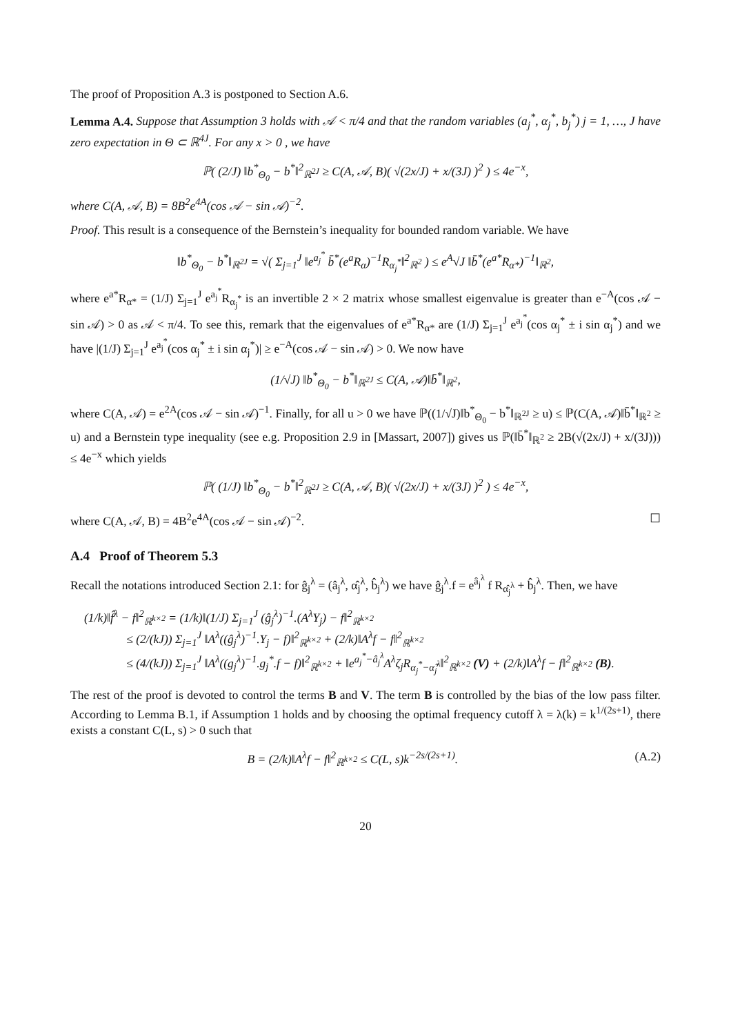The proof of Proposition A.3 is postponed to Section A.6.
Lemma A.4. Suppose that Assumption 3 holds with 𝒜 < π/4 and that the random variables (a<sub>j</sub><sup>*</sup>, α<sub>j</sub><sup>*</sup>, b<sub>j</sub><sup>*</sup>) j = 1, …, J have zero expectation in Θ ⊂ ℝ<sup>4J</sup>. For any x > 0 , we have
ℙ( (2/J) ‖b<sup>*</sup><sub>Θ<sub>0</sub></sub> − b<sup>*</sup>‖<sup>2</sup><sub>ℝ<sup>2J</sup></sub> ≥ C(A, 𝒜, B)( √(2x/J) + x/(3J) )<sup>2</sup> ) ≤ 4e<sup>−x</sup>,
where C(A, 𝒜, B) = 8B<sup>2</sup>e<sup>4A</sup>(cos 𝒜 − sin 𝒜)<sup>−2</sup>.
Proof. This result is a consequence of the Bernstein’s inequality for bounded random variable. We have
‖b<sup>*</sup><sub>Θ<sub>0</sub></sub> − b<sup>*</sup>‖<sub>ℝ<sup>2J</sup></sub> = √( Σ<sub>j=1</sub><sup>J</sup> ‖e<sup>a<sub>j</sub><sup>*</sup></sup> b̄<sup>*</sup>(e<sup>a</sup>R<sub>α</sub>)<sup>−1</sup>R<sub>α<sub>j</sub><sup>*</sup></sub>‖<sup>2</sup><sub>ℝ<sup>2</sup></sub> ) ≤ e<sup>A</sup>√J ‖b̄<sup>*</sup>(e<sup>a*</sup>R<sub>α*</sub>)<sup>−1</sup>‖<sub>ℝ<sup>2</sup></sub>,
where e<sup>a*</sup>R<sub>α*</sub> = (1/J) Σ<sub>j=1</sub><sup>J</sup> e<sup>a<sub>j</sub><sup>*</sup></sup>R<sub>α<sub>j</sub><sup>*</sup></sub> is an invertible 2 × 2 matrix whose smallest eigenvalue is greater than e<sup>−A</sup>(cos 𝒜 − sin 𝒜) > 0 as 𝒜 < π/4. To see this, remark that the eigenvalues of e<sup>a*</sup>R<sub>α*</sub> are (1/J) Σ<sub>j=1</sub><sup>J</sup> e<sup>a<sub>j</sub><sup>*</sup></sup>(cos α<sub>j</sub><sup>*</sup> ± i sin α<sub>j</sub><sup>*</sup>) and we have |(1/J) Σ<sub>j=1</sub><sup>J</sup> e<sup>a<sub>j</sub><sup>*</sup></sup>(cos α<sub>j</sub><sup>*</sup> ± i sin α<sub>j</sub><sup>*</sup>)| ≥ e<sup>−A</sup>(cos 𝒜 − sin 𝒜) > 0. We now have
(1/√J) ‖b<sup>*</sup><sub>Θ<sub>0</sub></sub> − b<sup>*</sup>‖<sub>ℝ<sup>2J</sup></sub> ≤ C(A, 𝒜)‖b̄<sup>*</sup>‖<sub>ℝ<sup>2</sup></sub>,
where C(A, 𝒜) = e<sup>2A</sup>(cos 𝒜 − sin 𝒜)<sup>−1</sup>. Finally, for all u > 0 we have ℙ((1/√J)‖b<sup>*</sup><sub>Θ<sub>0</sub></sub> − b<sup>*</sup>‖<sub>ℝ<sup>2J</sup></sub> ≥ u) ≤ ℙ(C(A, 𝒜)‖b̄<sup>*</sup>‖<sub>ℝ<sup>2</sup></sub> ≥ u) and a Bernstein type inequality (see e.g. Proposition 2.9 in [Massart, 2007]) gives us ℙ(‖b̄<sup>*</sup>‖<sub>ℝ<sup>2</sup></sub> ≥ 2B(√(2x/J) + x/(3J))) ≤ 4e<sup>−x</sup> which yields
ℙ( (1/J) ‖b<sup>*</sup><sub>Θ<sub>0</sub></sub> − b<sup>*</sup>‖<sup>2</sup><sub>ℝ<sup>2J</sup></sub> ≥ C(A, 𝒜, B)( √(2x/J) + x/(3J) )<sup>2</sup> ) ≤ 4e<sup>−x</sup>,
where C(A, 𝒜, B) = 4B<sup>2</sup>e<sup>4A</sup>(cos 𝒜 − sin 𝒜)<sup>−2</sup>. ☐
A.4 Proof of Theorem 5.3
Recall the notations introduced Section 2.1: for ĝ<sub>j</sub><sup>λ</sup> = (â<sub>j</sub><sup>λ</sup>, α̂<sub>j</sub><sup>λ</sup>, b̂<sub>j</sub><sup>λ</sup>) we have ĝ<sub>j</sub><sup>λ</sup>.f = e<sup>â<sub>j</sub><sup>λ</sup></sup> f R<sub>α̂<sub>j</sub><sup>λ</sup></sub> + b̂<sub>j</sub><sup>λ</sup>. Then, we have
(1/k)‖f̂<sup>λ</sup> − f‖<sup>2</sup><sub>ℝ<sup>k×2</sup></sub> = (1/k)‖(1/J) Σ<sub>j=1</sub><sup>J</sup> (ĝ<sub>j</sub><sup>λ</sup>)<sup>−1</sup>.(A<sup>λ</sup>Y<sub>j</sub>) − f‖<sup>2</sup><sub>ℝ<sup>k×2</sup></sub>
≤ (2/(kJ)) Σ<sub>j=1</sub><sup>J</sup> ‖A<sup>λ</sup>((ĝ<sub>j</sub><sup>λ</sup>)<sup>−1</sup>.Y<sub>j</sub> − f)‖<sup>2</sup><sub>ℝ<sup>k×2</sup></sub> + (2/k)‖A<sup>λ</sup>f − f‖<sup>2</sup><sub>ℝ<sup>k×2</sup></sub>
≤ (4/(kJ)) Σ<sub>j=1</sub><sup>J</sup> ‖A<sup>λ</sup>((g<sub>j</sub><sup>λ</sup>)<sup>−1</sup>.g<sub>j</sub><sup>*</sup>.f − f)‖<sup>2</sup><sub>ℝ<sup>k×2</sup></sub> + ‖e<sup>a<sub>j</sub><sup>*</sup>−â<sub>j</sub><sup>λ</sup></sup>A<sup>λ</sup>ζ<sub>j</sub>R<sub>α<sub>j</sub><sup>*</sup>−α̂<sub>j</sub><sup>λ</sup></sub>‖<sup>2</sup><sub>ℝ<sup>k×2</sup></sub> (V) + (2/k)‖A<sup>λ</sup>f − f‖<sup>2</sup><sub>ℝ<sup>k×2</sup></sub> (B).
The rest of the proof is devoted to control the terms B and V. The term B is controlled by the bias of the low pass filter. According to Lemma B.1, if Assumption 1 holds and by choosing the optimal frequency cutoff λ = λ(k) = k<sup>1/(2s+1)</sup>, there exists a constant C(L, s) > 0 such that
B = (2/k)‖A<sup>λ</sup>f − f‖<sup>2</sup><sub>ℝ<sup>k×2</sup></sub> ≤ C(L, s)k<sup>−2s/(2s+1)</sup>. (A.2)
20